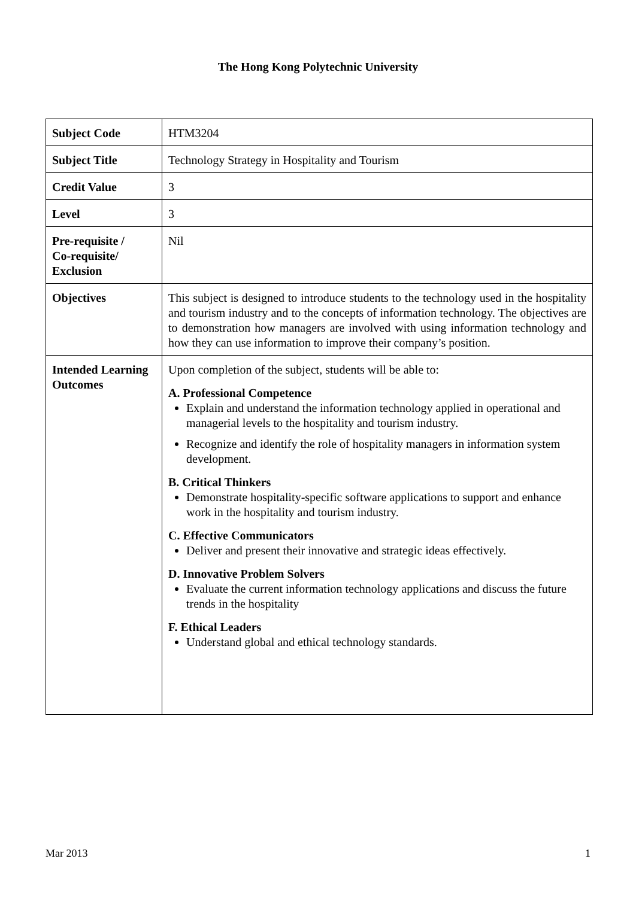The Hong Kong Polytechnic University
| Subject Code | HTM3204 |
| Subject Title | Technology Strategy in Hospitality and Tourism |
| Credit Value | 3 |
| Level | 3 |
| Pre-requisite / Co-requisite/ Exclusion | Nil |
| Objectives | This subject is designed to introduce students to the technology used in the hospitality and tourism industry and to the concepts of information technology. The objectives are to demonstration how managers are involved with using information technology and how they can use information to improve their company’s position. |
| Intended Learning Outcomes | Upon completion of the subject, students will be able to: A. Professional Competence Explain and understand the information technology applied in operational and managerial levels to the hospitality and tourism industry. Recognize and identify the role of hospitality managers in information system development. B. Critical Thinkers Demonstrate hospitality-specific software applications to support and enhance work in the hospitality and tourism industry. C. Effective Communicators Deliver and present their innovative and strategic ideas effectively. D. Innovative Problem Solvers Evaluate the current information technology applications and discuss the future trends in the hospitality F. Ethical Leaders Understand global and ethical technology standards. |
Mar 2013 1